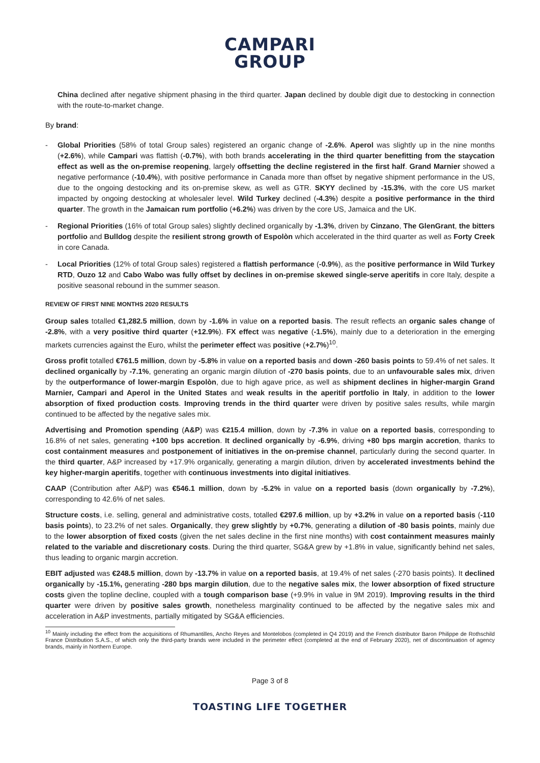CAMPARI
GROUP
China declined after negative shipment phasing in the third quarter. Japan declined by double digit due to destocking in connection with the route-to-market change.
By brand:
- Global Priorities (58% of total Group sales) registered an organic change of -2.6%. Aperol was slightly up in the nine months (+2.6%), while Campari was flattish (-0.7%), with both brands accelerating in the third quarter benefitting from the staycation effect as well as the on-premise reopening, largely offsetting the decline registered in the first half. Grand Marnier showed a negative performance (-10.4%), with positive performance in Canada more than offset by negative shipment performance in the US, due to the ongoing destocking and its on-premise skew, as well as GTR. SKYY declined by -15.3%, with the core US market impacted by ongoing destocking at wholesaler level. Wild Turkey declined (-4.3%) despite a positive performance in the third quarter. The growth in the Jamaican rum portfolio (+6.2%) was driven by the core US, Jamaica and the UK.
- Regional Priorities (16% of total Group sales) slightly declined organically by -1.3%, driven by Cinzano, The GlenGrant, the bitters portfolio and Bulldog despite the resilient strong growth of Espolòn which accelerated in the third quarter as well as Forty Creek in core Canada.
- Local Priorities (12% of total Group sales) registered a flattish performance (-0.9%), as the positive performance in Wild Turkey RTD, Ouzo 12 and Cabo Wabo was fully offset by declines in on-premise skewed single-serve aperitifs in core Italy, despite a positive seasonal rebound in the summer season.
REVIEW OF FIRST NINE MONTHS 2020 RESULTS
Group sales totalled €1,282.5 million, down by -1.6% in value on a reported basis. The result reflects an organic sales change of -2.8%, with a very positive third quarter (+12.9%). FX effect was negative (-1.5%), mainly due to a deterioration in the emerging markets currencies against the Euro, whilst the perimeter effect was positive (+2.7%)<sup>10</sup>.
Gross profit totalled €761.5 million, down by -5.8% in value on a reported basis and down -260 basis points to 59.4% of net sales. It declined organically by -7.1%, generating an organic margin dilution of -270 basis points, due to an unfavourable sales mix, driven by the outperformance of lower-margin Espolòn, due to high agave price, as well as shipment declines in higher-margin Grand Marnier, Campari and Aperol in the United States and weak results in the aperitif portfolio in Italy, in addition to the lower absorption of fixed production costs. Improving trends in the third quarter were driven by positive sales results, while margin continued to be affected by the negative sales mix.
Advertising and Promotion spending (A&P) was €215.4 million, down by -7.3% in value on a reported basis, corresponding to 16.8% of net sales, generating +100 bps accretion. It declined organically by -6.9%, driving +80 bps margin accretion, thanks to cost containment measures and postponement of initiatives in the on-premise channel, particularly during the second quarter. In the third quarter, A&P increased by +17.9% organically, generating a margin dilution, driven by accelerated investments behind the key higher-margin aperitifs, together with continuous investments into digital initiatives.
CAAP (Contribution after A&P) was €546.1 million, down by -5.2% in value on a reported basis (down organically by -7.2%), corresponding to 42.6% of net sales.
Structure costs, i.e. selling, general and administrative costs, totalled €297.6 million, up by +3.2% in value on a reported basis (-110 basis points), to 23.2% of net sales. Organically, they grew slightly by +0.7%, generating a dilution of -80 basis points, mainly due to the lower absorption of fixed costs (given the net sales decline in the first nine months) with cost containment measures mainly related to the variable and discretionary costs. During the third quarter, SG&A grew by +1.8% in value, significantly behind net sales, thus leading to organic margin accretion.
EBIT adjusted was €248.5 million, down by -13.7% in value on a reported basis, at 19.4% of net sales (-270 basis points). It declined organically by -15.1%, generating -280 bps margin dilution, due to the negative sales mix, the lower absorption of fixed structure costs given the topline decline, coupled with a tough comparison base (+9.9% in value in 9M 2019). Improving results in the third quarter were driven by positive sales growth, nonetheless marginality continued to be affected by the negative sales mix and acceleration in A&P investments, partially mitigated by SG&A efficiencies.
<sup>10</sup> Mainly including the effect from the acquisitions of Rhumantilles, Ancho Reyes and Montelobos (completed in Q4 2019) and the French distributor Baron Philippe de Rothschild France Distribution S.A.S., of which only the third-party brands were included in the perimeter effect (completed at the end of February 2020), net of discontinuation of agency brands, mainly in Northern Europe.
Page 3 of 8
TOASTING LIFE TOGETHER